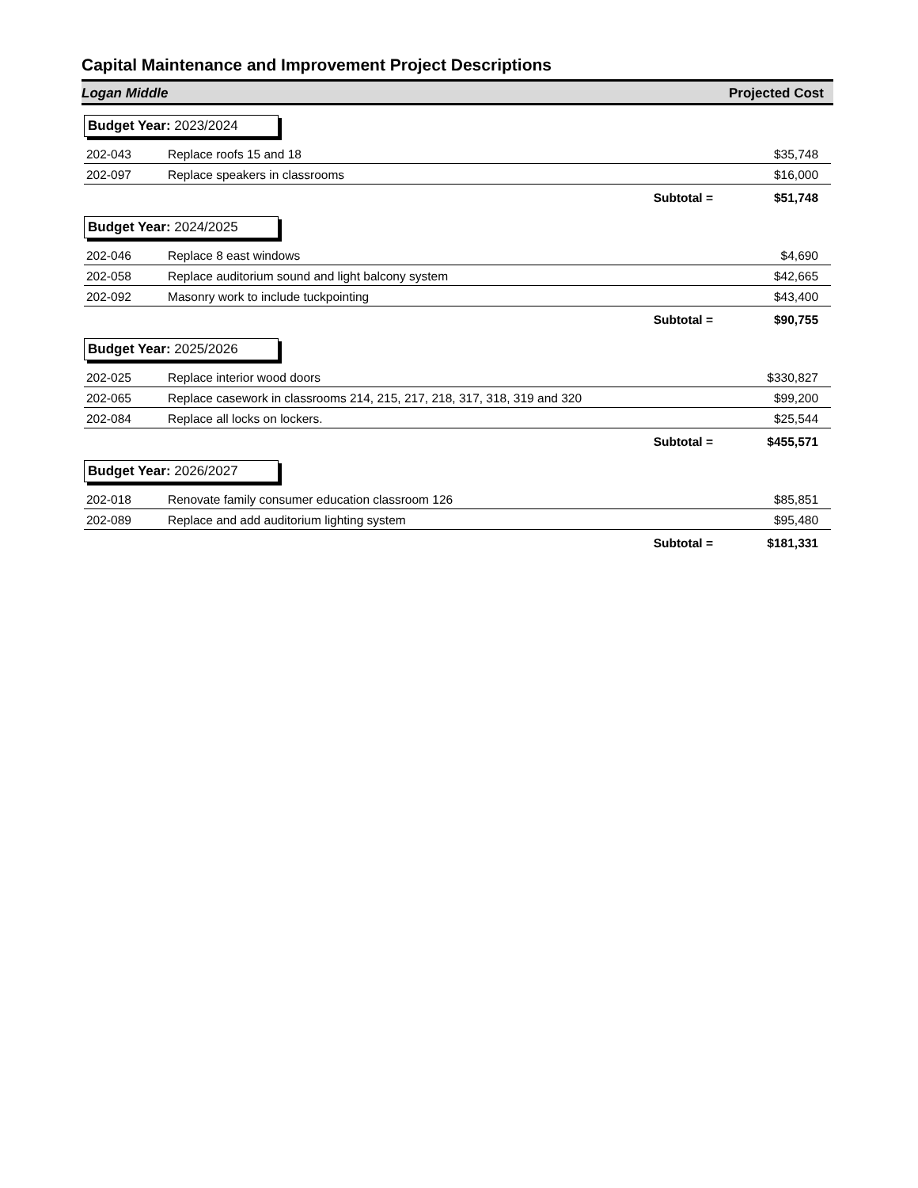Capital Maintenance and Improvement Project Descriptions
Logan Middle Projected Cost
Budget Year: 2023/2024
| 202-043 | Replace roofs 15 and 18 | $35,748 |
| 202-097 | Replace speakers in classrooms | $16,000 |
| | Subtotal = | $51,748 |
Budget Year: 2024/2025
| 202-046 | Replace 8 east windows | $4,690 |
| 202-058 | Replace auditorium sound and light balcony system | $42,665 |
| 202-092 | Masonry work to include tuckpointing | $43,400 |
| | Subtotal = | $90,755 |
Budget Year: 2025/2026
| 202-025 | Replace interior wood doors | $330,827 |
| 202-065 | Replace casework in classrooms 214, 215, 217, 218, 317, 318, 319 and 320 | $99,200 |
| 202-084 | Replace all locks on lockers. | $25,544 |
| | Subtotal = | $455,571 |
Budget Year: 2026/2027
| 202-018 | Renovate family consumer education classroom 126 | $85,851 |
| 202-089 | Replace and add auditorium lighting system | $95,480 |
| | Subtotal = | $181,331 |